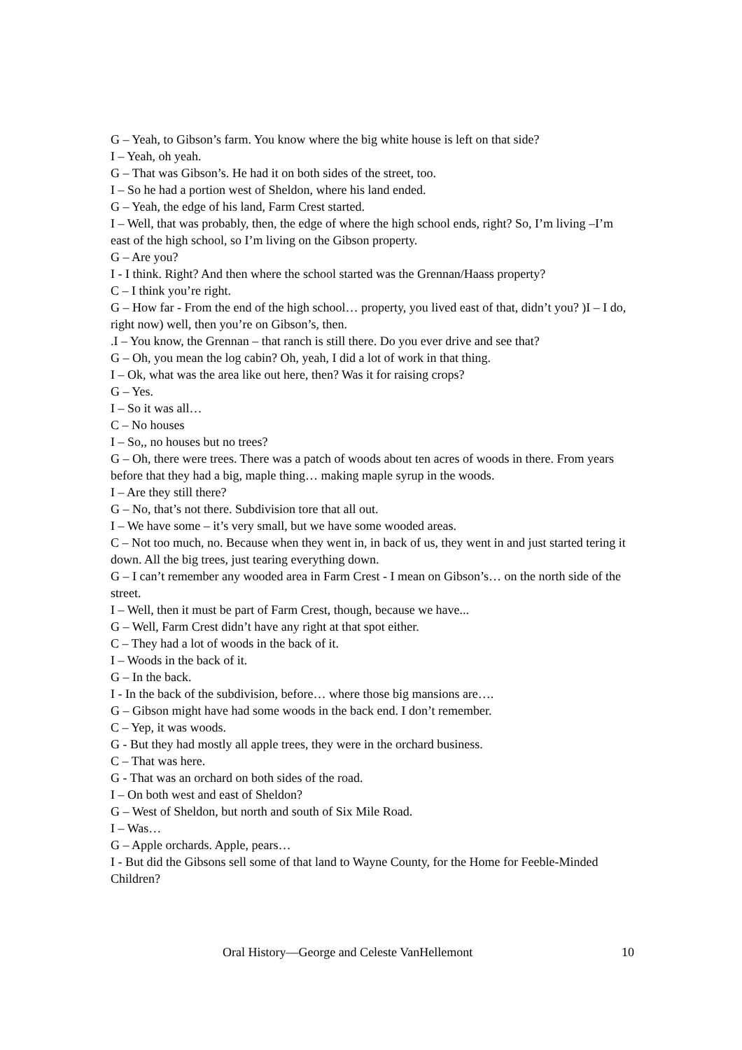G – Yeah, to Gibson’s farm. You know where the big white house is left on that side?
I – Yeah, oh yeah.
G – That was Gibson’s. He had it on both sides of the street, too.
I – So he had a portion west of Sheldon, where his land ended.
G – Yeah, the edge of his land, Farm Crest started.
I – Well, that was probably, then, the edge of where the high school ends, right? So, I’m living –I’m east of the high school, so I’m living on the Gibson property.
G – Are you?
I - I think. Right? And then where the school started was the Grennan/Haass property?
C – I think you’re right.
G – How far - From the end of the high school… property, you lived east of that, didn’t you? )I – I do, right now) well, then you’re on Gibson’s, then.
.I – You know, the Grennan – that ranch is still there. Do you ever drive and see that?
G – Oh, you mean the log cabin? Oh, yeah, I did a lot of work in that thing.
I – Ok, what was the area like out here, then? Was it for raising crops?
G – Yes.
I – So it was all…
C – No houses
I – So,, no houses but no trees?
G – Oh, there were trees. There was a patch of woods about ten acres of woods in there. From years before that they had a big, maple thing… making maple syrup in the woods.
I – Are they still there?
G – No, that’s not there. Subdivision tore that all out.
I – We have some – it’s very small, but we have some wooded areas.
C – Not too much, no. Because when they went in, in back of us, they went in and just started tering it down. All the big trees, just tearing everything down.
G – I can’t remember any wooded area in Farm Crest - I mean on Gibson’s… on the north side of the street.
I – Well, then it must be part of Farm Crest, though, because we have...
G – Well, Farm Crest didn’t have any right at that spot either.
C – They had a lot of woods in the back of it.
I – Woods in the back of it.
G – In the back.
I - In the back of the subdivision, before… where those big mansions are….
G – Gibson might have had some woods in the back end. I don’t remember.
C – Yep, it was woods.
G - But they had mostly all apple trees, they were in the orchard business.
C – That was here.
G - That was an orchard on both sides of the road.
I – On both west and east of Sheldon?
G – West of Sheldon, but north and south of Six Mile Road.
I – Was…
G – Apple orchards. Apple, pears…
I - But did the Gibsons sell some of that land to Wayne County, for the Home for Feeble-Minded Children?
Oral History—George and Celeste VanHellemont 10